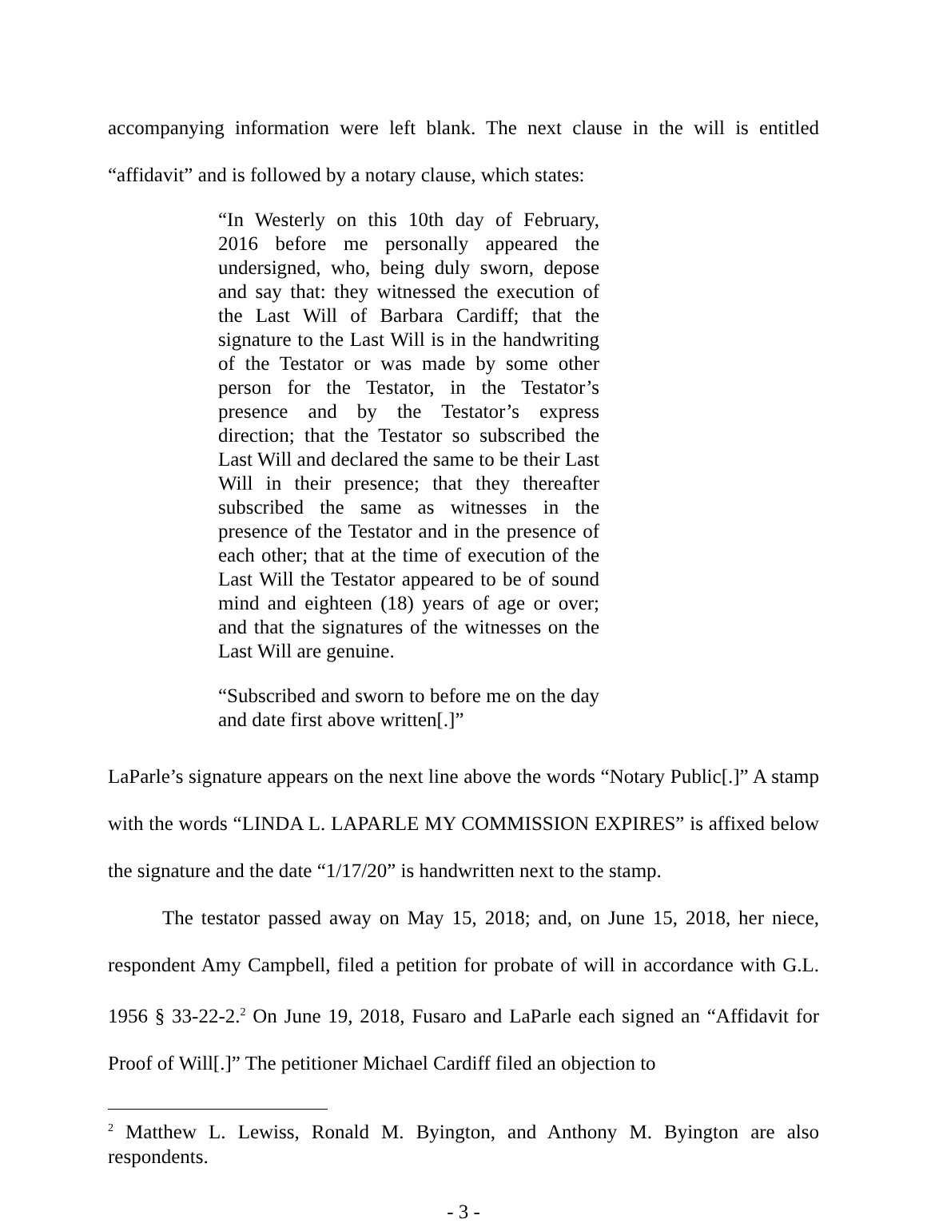accompanying information were left blank. The next clause in the will is entitled “affidavit” and is followed by a notary clause, which states:
“In Westerly on this 10th day of February, 2016 before me personally appeared the undersigned, who, being duly sworn, depose and say that: they witnessed the execution of the Last Will of Barbara Cardiff; that the signature to the Last Will is in the handwriting of the Testator or was made by some other person for the Testator, in the Testator’s presence and by the Testator’s express direction; that the Testator so subscribed the Last Will and declared the same to be their Last Will in their presence; that they thereafter subscribed the same as witnesses in the presence of the Testator and in the presence of each other; that at the time of execution of the Last Will the Testator appeared to be of sound mind and eighteen (18) years of age or over; and that the signatures of the witnesses on the Last Will are genuine.
“Subscribed and sworn to before me on the day and date first above written[.]”
LaParle’s signature appears on the next line above the words “Notary Public[.]” A stamp with the words “LINDA L. LAPARLE MY COMMISSION EXPIRES” is affixed below the signature and the date “1/17/20” is handwritten next to the stamp.
The testator passed away on May 15, 2018; and, on June 15, 2018, her niece, respondent Amy Campbell, filed a petition for probate of will in accordance with G.L. 1956 § 33-22-2.<sup>2</sup> On June 19, 2018, Fusaro and LaParle each signed an “Affidavit for Proof of Will[.]” The petitioner Michael Cardiff filed an objection to
<sup>2</sup> Matthew L. Lewiss, Ronald M. Byington, and Anthony M. Byington are also respondents.
- 3 -